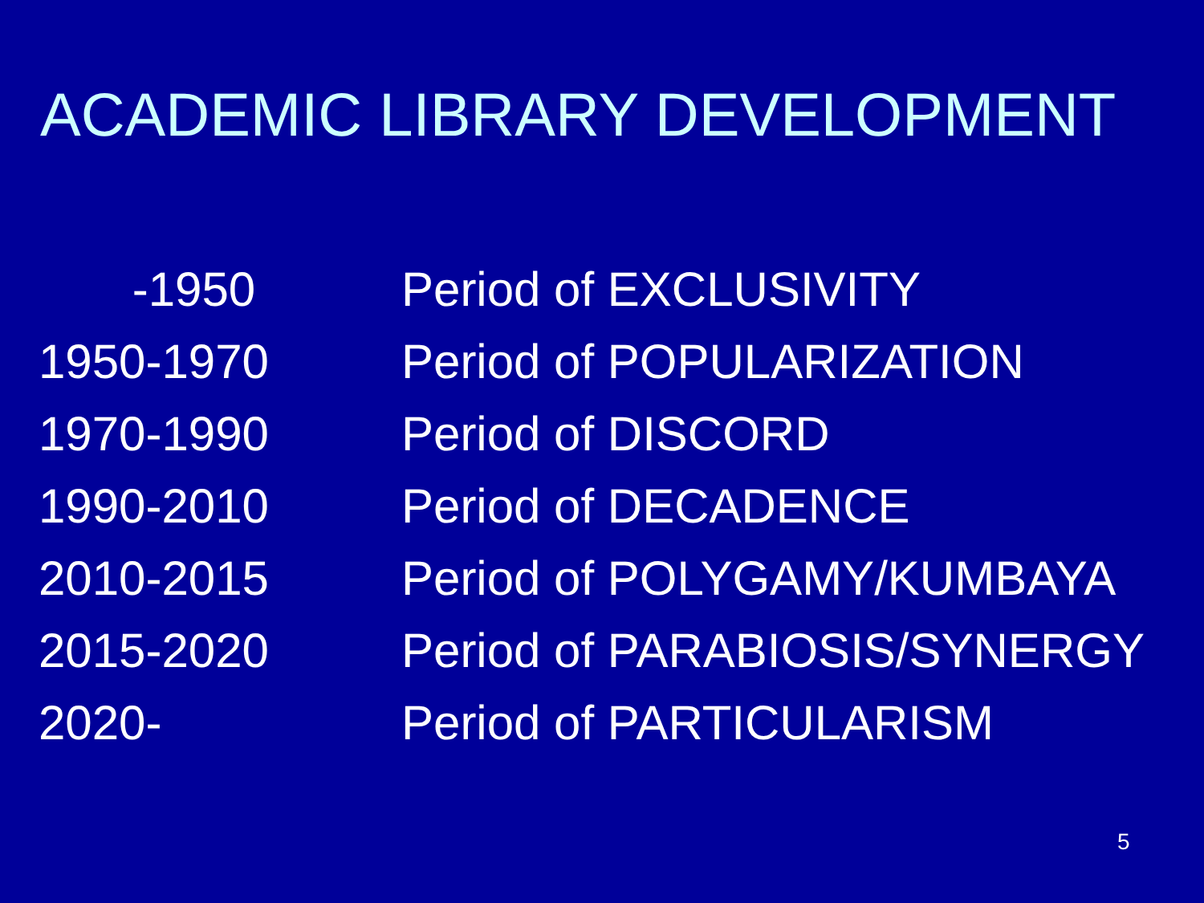ACADEMIC LIBRARY DEVELOPMENT
| -1950 | Period of EXCLUSIVITY |
| 1950-1970 | Period of POPULARIZATION |
| 1970-1990 | Period of DISCORD |
| 1990-2010 | Period of DECADENCE |
| 2010-2015 | Period of POLYGAMY/KUMBAYA |
| 2015-2020 | Period of PARABIOSIS/SYNERGY |
| 2020- | Period of PARTICULARISM |
5